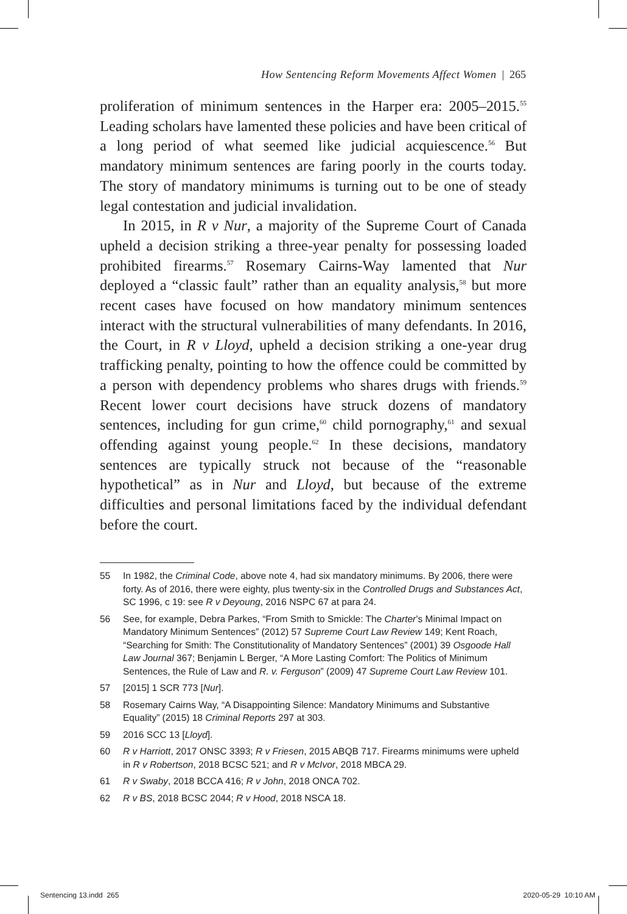How Sentencing Reform Movements Affect Women | 265
proliferation of minimum sentences in the Harper era: 2005–2015.<sup>55</sup> Leading scholars have lamented these policies and have been critical of a long period of what seemed like judicial acquiescence.<sup>56</sup> But mandatory minimum sentences are faring poorly in the courts today. The story of mandatory minimums is turning out to be one of steady legal contestation and judicial invalidation.
In 2015, in R v Nur, a majority of the Supreme Court of Canada upheld a decision striking a three-year penalty for possessing loaded prohibited firearms.<sup>57</sup> Rosemary Cairns-Way lamented that Nur deployed a “classic fault” rather than an equality analysis,<sup>58</sup> but more recent cases have focused on how mandatory minimum sentences interact with the structural vulnerabilities of many defendants. In 2016, the Court, in R v Lloyd, upheld a decision striking a one-year drug trafficking penalty, pointing to how the offence could be committed by a person with dependency problems who shares drugs with friends.<sup>59</sup> Recent lower court decisions have struck dozens of mandatory sentences, including for gun crime,<sup>60</sup> child pornography,<sup>61</sup> and sexual offending against young people.<sup>62</sup> In these decisions, mandatory sentences are typically struck not because of the “reasonable hypothetical” as in Nur and Lloyd, but because of the extreme difficulties and personal limitations faced by the individual defendant before the court.
55 In 1982, the Criminal Code, above note 4, had six mandatory minimums. By 2006, there were forty. As of 2016, there were eighty, plus twenty-six in the Controlled Drugs and Substances Act, SC 1996, c 19: see R v Deyoung, 2016 NSPC 67 at para 24.
56 See, for example, Debra Parkes, “From Smith to Smickle: The Charter’s Minimal Impact on Mandatory Minimum Sentences” (2012) 57 Supreme Court Law Review 149; Kent Roach, “Searching for Smith: The Constitutionality of Mandatory Sentences” (2001) 39 Osgoode Hall Law Journal 367; Benjamin L Berger, “A More Lasting Comfort: The Politics of Minimum Sentences, the Rule of Law and R. v. Ferguson” (2009) 47 Supreme Court Law Review 101.
57 [2015] 1 SCR 773 [Nur].
58 Rosemary Cairns Way, “A Disappointing Silence: Mandatory Minimums and Substantive Equality” (2015) 18 Criminal Reports 297 at 303.
59 2016 SCC 13 [Lloyd].
60 R v Harriott, 2017 ONSC 3393; R v Friesen, 2015 ABQB 717. Firearms minimums were upheld in R v Robertson, 2018 BCSC 521; and R v McIvor, 2018 MBCA 29.
61 R v Swaby, 2018 BCCA 416; R v John, 2018 ONCA 702.
62 R v BS, 2018 BCSC 2044; R v Hood, 2018 NSCA 18.
Sentencing 13.indd 265 2020-05-29 10:10 AM